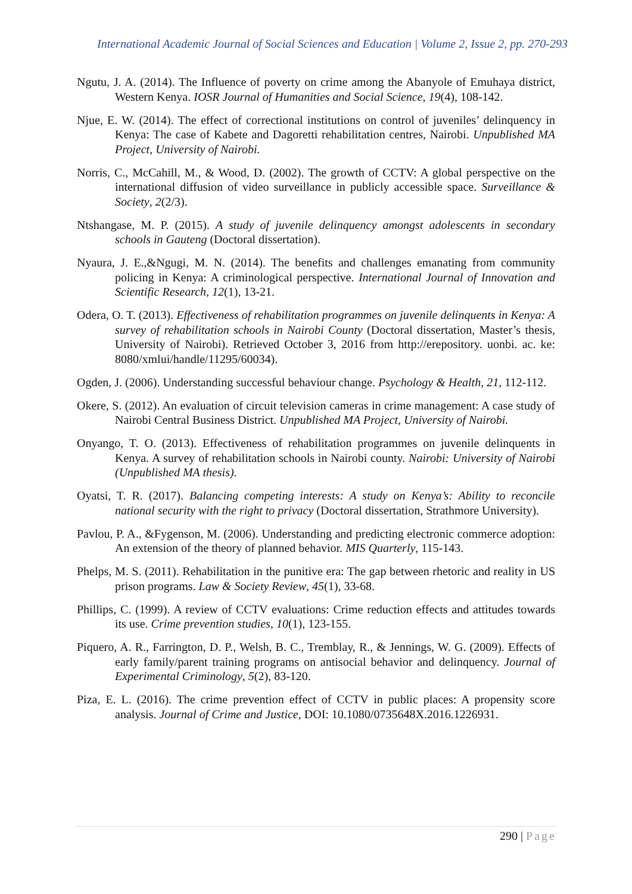International Academic Journal of Social Sciences and Education | Volume 2, Issue 2, pp. 270-293
Ngutu, J. A. (2014). The Influence of poverty on crime among the Abanyole of Emuhaya district, Western Kenya. IOSR Journal of Humanities and Social Science, 19(4), 108-142.
Njue, E. W. (2014). The effect of correctional institutions on control of juveniles’ delinquency in Kenya: The case of Kabete and Dagoretti rehabilitation centres, Nairobi. Unpublished MA Project, University of Nairobi.
Norris, C., McCahill, M., & Wood, D. (2002). The growth of CCTV: A global perspective on the international diffusion of video surveillance in publicly accessible space. Surveillance & Society, 2(2/3).
Ntshangase, M. P. (2015). A study of juvenile delinquency amongst adolescents in secondary schools in Gauteng (Doctoral dissertation).
Nyaura, J. E.,&Ngugi, M. N. (2014). The benefits and challenges emanating from community policing in Kenya: A criminological perspective. International Journal of Innovation and Scientific Research, 12(1), 13-21.
Odera, O. T. (2013). Effectiveness of rehabilitation programmes on juvenile delinquents in Kenya: A survey of rehabilitation schools in Nairobi County (Doctoral dissertation, Master’s thesis, University of Nairobi). Retrieved October 3, 2016 from http://erepository. uonbi. ac. ke: 8080/xmlui/handle/11295/60034).
Ogden, J. (2006). Understanding successful behaviour change. Psychology & Health, 21, 112-112.
Okere, S. (2012). An evaluation of circuit television cameras in crime management: A case study of Nairobi Central Business District. Unpublished MA Project, University of Nairobi.
Onyango, T. O. (2013). Effectiveness of rehabilitation programmes on juvenile delinquents in Kenya. A survey of rehabilitation schools in Nairobi county. Nairobi: University of Nairobi (Unpublished MA thesis).
Oyatsi, T. R. (2017). Balancing competing interests: A study on Kenya’s: Ability to reconcile national security with the right to privacy (Doctoral dissertation, Strathmore University).
Pavlou, P. A., &Fygenson, M. (2006). Understanding and predicting electronic commerce adoption: An extension of the theory of planned behavior. MIS Quarterly, 115-143.
Phelps, M. S. (2011). Rehabilitation in the punitive era: The gap between rhetoric and reality in US prison programs. Law & Society Review, 45(1), 33-68.
Phillips, C. (1999). A review of CCTV evaluations: Crime reduction effects and attitudes towards its use. Crime prevention studies, 10(1), 123-155.
Piquero, A. R., Farrington, D. P., Welsh, B. C., Tremblay, R., & Jennings, W. G. (2009). Effects of early family/parent training programs on antisocial behavior and delinquency. Journal of Experimental Criminology, 5(2), 83-120.
Piza, E. L. (2016). The crime prevention effect of CCTV in public places: A propensity score analysis. Journal of Crime and Justice, DOI: 10.1080/0735648X.2016.1226931.
290 | Page